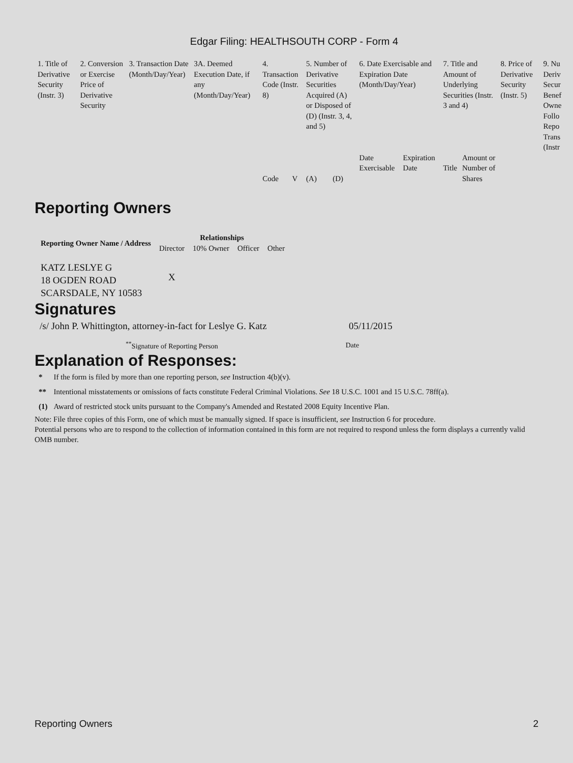Edgar Filing: HEALTHSOUTH CORP - Form 4
| 1. Title of Derivative Security (Instr. 3) | 2. Conversion or Exercise Price of Derivative Security | 3. Transaction Date (Month/Day/Year) | 3A. Deemed Execution Date, if any (Month/Day/Year) | 4. Transaction Code (Instr. 8) | | 5. Number of Derivative Securities Acquired (A) or Disposed of (D) (Instr. 3, 4, and 5) | | 6. Date Exercisable and Expiration Date (Month/Day/Year) | | 7. Title and Amount of Underlying Securities (Instr. 3 and 4) | | 8. Price of Derivative Security (Instr. 5) | 9. Nu Deriv Secur Benef Owne Follo Repo Trans (Instr |
| | | | | | | | | Date Exercisable | Expiration Date | Title | Amount or Number of Shares | | |
| | | | | Code | V | (A) | (D) | | | | | | |
Reporting Owners
| Reporting Owner Name / Address | Relationships | | | |
| --- | --- | --- | --- | --- |
| | Director | 10% Owner | Officer | Other |
| KATZ LESLYE G 18 OGDEN ROAD SCARSDALE, NY 10583 | X | | | |
Signatures
| /s/ John P. Whittington, attorney-in-fact for Leslye G. Katz | 05/11/2015 |
| <sup>**</sup> Signature of Reporting Person | Date |
Explanation of Responses:
| * | If the form is filed by more than one reporting person, see Instruction 4(b)(v). |
| ** | Intentional misstatements or omissions of facts constitute Federal Criminal Violations. See 18 U.S.C. 1001 and 15 U.S.C. 78ff(a). |
| (1) | Award of restricted stock units pursuant to the Company's Amended and Restated 2008 Equity Incentive Plan. |
Note: File three copies of this Form, one of which must be manually signed. If space is insufficient, see Instruction 6 for procedure.
Potential persons who are to respond to the collection of information contained in this form are not required to respond unless the form displays a currently valid OMB number.
Reporting Owners 2